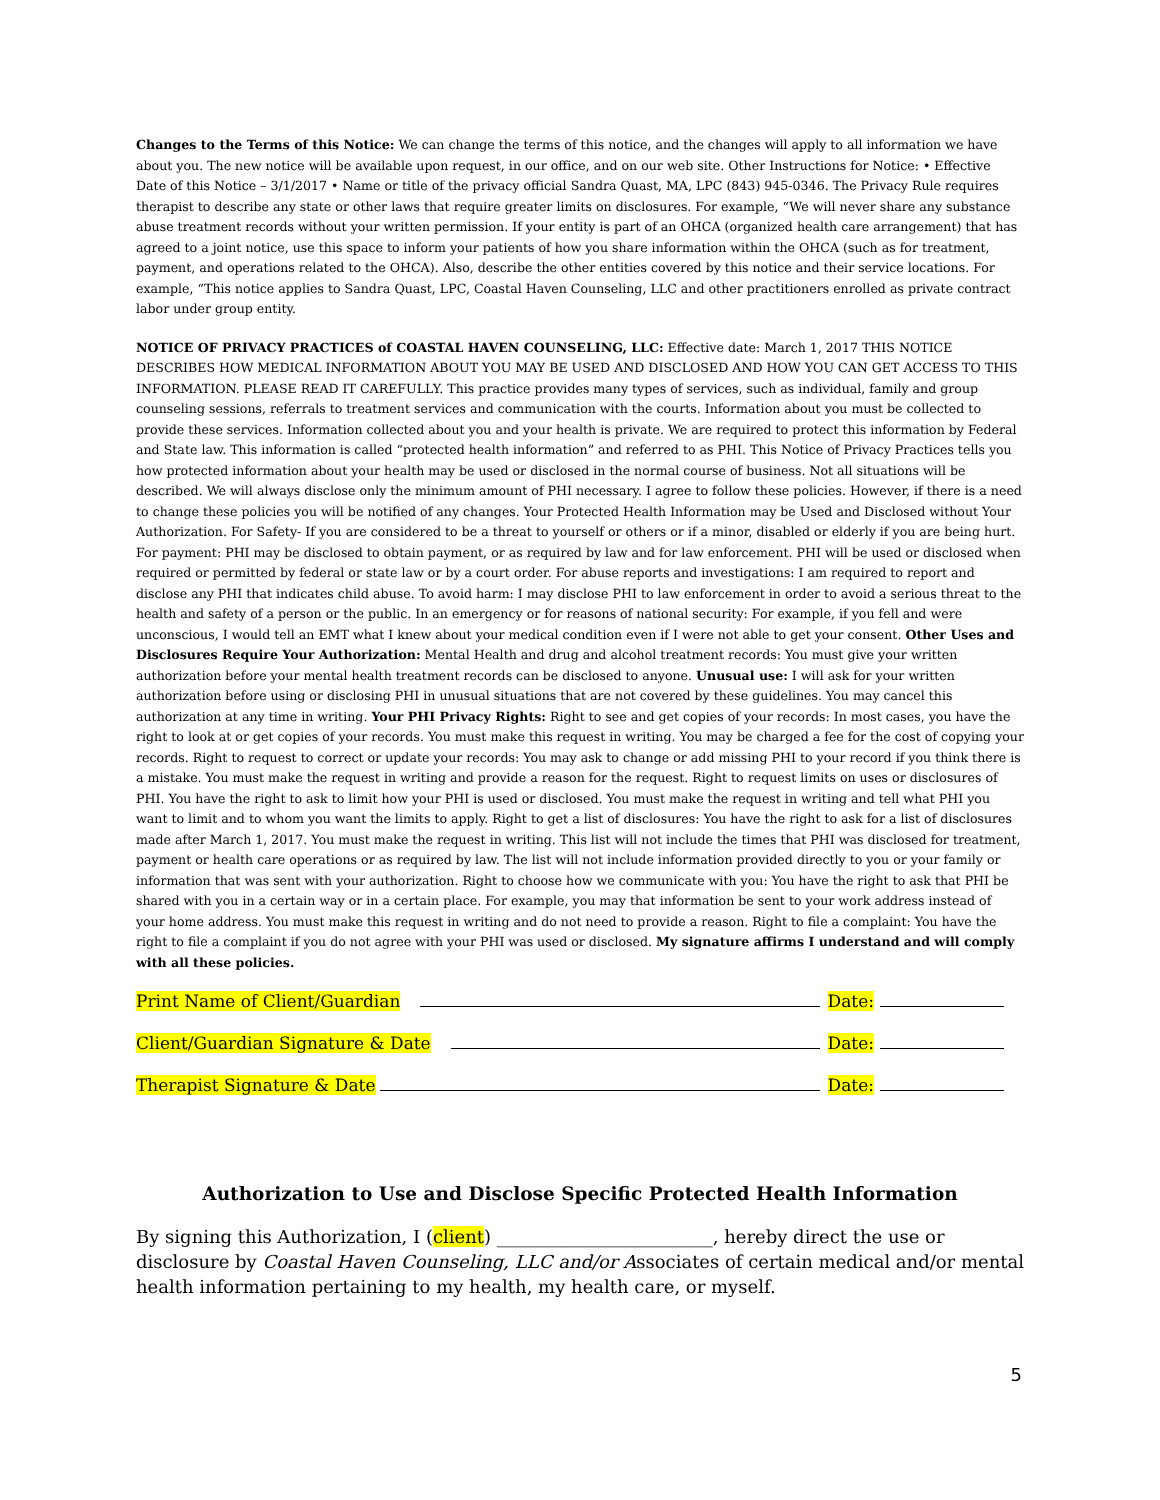Changes to the Terms of this Notice: We can change the terms of this notice, and the changes will apply to all information we have about you. The new notice will be available upon request, in our office, and on our web site. Other Instructions for Notice: • Effective Date of this Notice – 3/1/2017 • Name or title of the privacy official Sandra Quast, MA, LPC (843) 945-0346. The Privacy Rule requires therapist to describe any state or other laws that require greater limits on disclosures. For example, “We will never share any substance abuse treatment records without your written permission. If your entity is part of an OHCA (organized health care arrangement) that has agreed to a joint notice, use this space to inform your patients of how you share information within the OHCA (such as for treatment, payment, and operations related to the OHCA). Also, describe the other entities covered by this notice and their service locations. For example, “This notice applies to Sandra Quast, LPC, Coastal Haven Counseling, LLC and other practitioners enrolled as private contract labor under group entity.
NOTICE OF PRIVACY PRACTICES of COASTAL HAVEN COUNSELING, LLC: Effective date: March 1, 2017 THIS NOTICE DESCRIBES HOW MEDICAL INFORMATION ABOUT YOU MAY BE USED AND DISCLOSED AND HOW YOU CAN GET ACCESS TO THIS INFORMATION. PLEASE READ IT CAREFULLY. This practice provides many types of services, such as individual, family and group counseling sessions, referrals to treatment services and communication with the courts. Information about you must be collected to provide these services. Information collected about you and your health is private. We are required to protect this information by Federal and State law. This information is called “protected health information” and referred to as PHI. This Notice of Privacy Practices tells you how protected information about your health may be used or disclosed in the normal course of business. Not all situations will be described. We will always disclose only the minimum amount of PHI necessary. I agree to follow these policies. However, if there is a need to change these policies you will be notified of any changes. Your Protected Health Information may be Used and Disclosed without Your Authorization. For Safety- If you are considered to be a threat to yourself or others or if a minor, disabled or elderly if you are being hurt. For payment: PHI may be disclosed to obtain payment, or as required by law and for law enforcement. PHI will be used or disclosed when required or permitted by federal or state law or by a court order. For abuse reports and investigations: I am required to report and disclose any PHI that indicates child abuse. To avoid harm: I may disclose PHI to law enforcement in order to avoid a serious threat to the health and safety of a person or the public. In an emergency or for reasons of national security: For example, if you fell and were unconscious, I would tell an EMT what I knew about your medical condition even if I were not able to get your consent. Other Uses and Disclosures Require Your Authorization: Mental Health and drug and alcohol treatment records: You must give your written authorization before your mental health treatment records can be disclosed to anyone. Unusual use: I will ask for your written authorization before using or disclosing PHI in unusual situations that are not covered by these guidelines. You may cancel this authorization at any time in writing. Your PHI Privacy Rights: Right to see and get copies of your records: In most cases, you have the right to look at or get copies of your records. You must make this request in writing. You may be charged a fee for the cost of copying your records. Right to request to correct or update your records: You may ask to change or add missing PHI to your record if you think there is a mistake. You must make the request in writing and provide a reason for the request. Right to request limits on uses or disclosures of PHI. You have the right to ask to limit how your PHI is used or disclosed. You must make the request in writing and tell what PHI you want to limit and to whom you want the limits to apply. Right to get a list of disclosures: You have the right to ask for a list of disclosures made after March 1, 2017. You must make the request in writing. This list will not include the times that PHI was disclosed for treatment, payment or health care operations or as required by law. The list will not include information provided directly to you or your family or information that was sent with your authorization. Right to choose how we communicate with you: You have the right to ask that PHI be shared with you in a certain way or in a certain place. For example, you may that information be sent to your work address instead of your home address. You must make this request in writing and do not need to provide a reason. Right to file a complaint: You have the right to file a complaint if you do not agree with your PHI was used or disclosed. My signature affirms I understand and will comply with all these policies.
Print Name of Client/Guardian Date:
Client/Guardian Signature & Date Date:
Therapist Signature & Date Date:
Authorization to Use and Disclose Specific Protected Health Information
By signing this Authorization, I (client) ________________________, hereby direct the use or disclosure by Coastal Haven Counseling, LLC and/or Associates of certain medical and/or mental health information pertaining to my health, my health care, or myself.
5